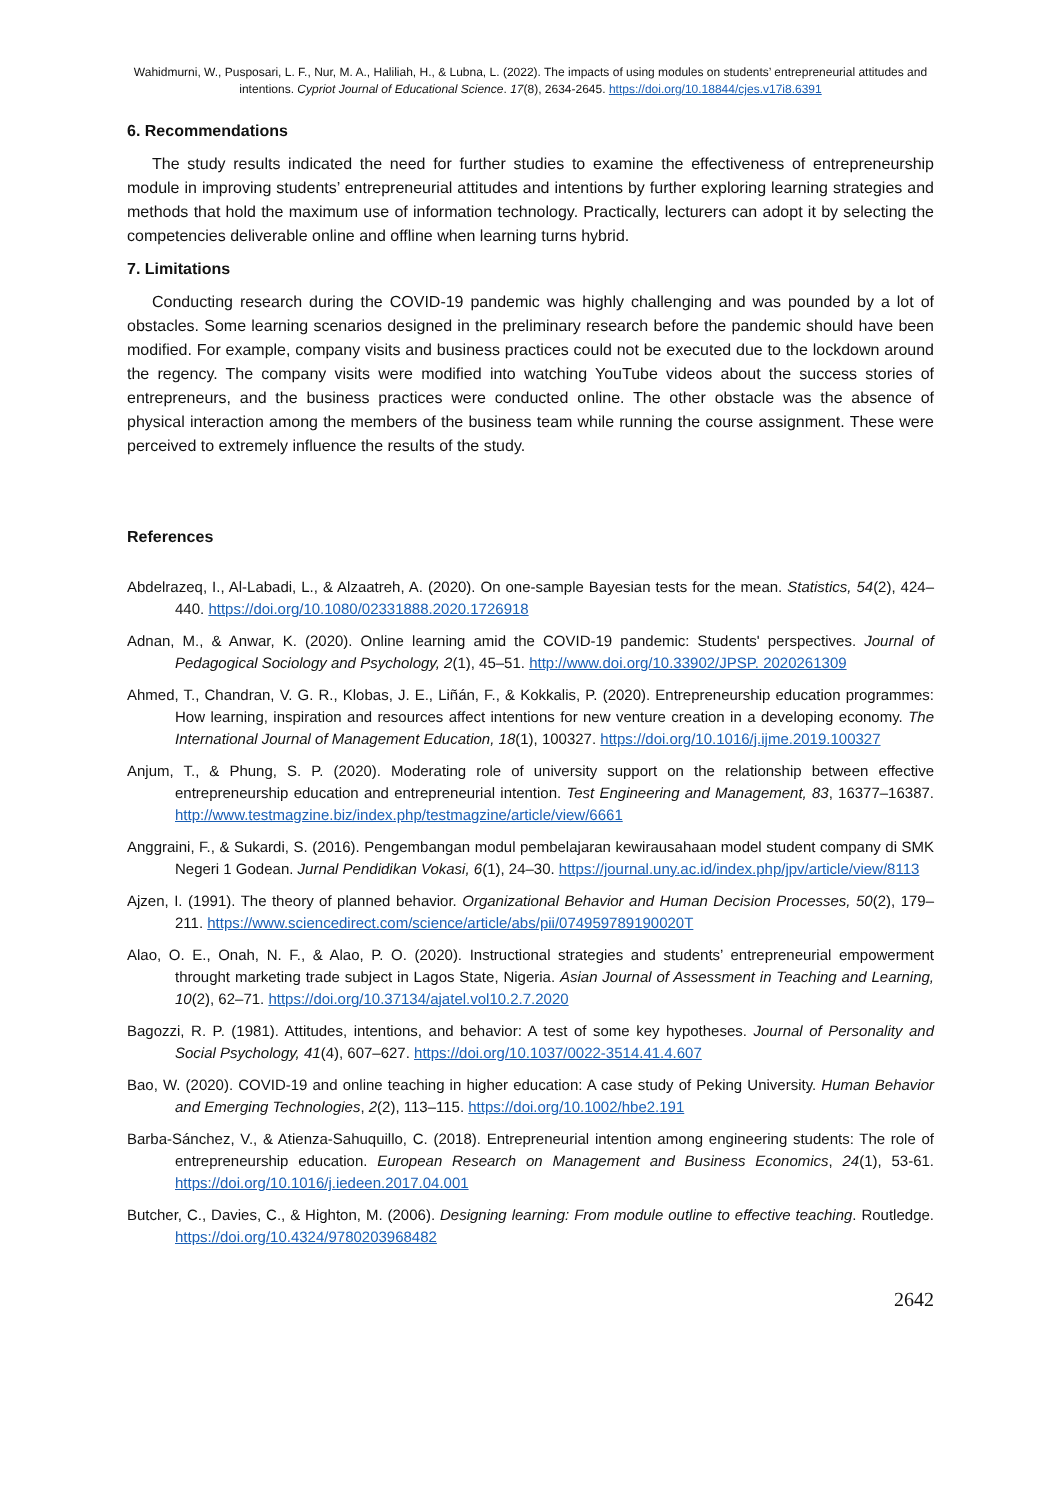Wahidmurni, W., Pusposari, L. F., Nur, M. A., Haliliah, H., & Lubna, L. (2022). The impacts of using modules on students’ entrepreneurial attitudes and intentions. Cypriot Journal of Educational Science. 17(8), 2634-2645. https://doi.org/10.18844/cjes.v17i8.6391
6. Recommendations
The study results indicated the need for further studies to examine the effectiveness of entrepreneurship module in improving students’ entrepreneurial attitudes and intentions by further exploring learning strategies and methods that hold the maximum use of information technology. Practically, lecturers can adopt it by selecting the competencies deliverable online and offline when learning turns hybrid.
7. Limitations
Conducting research during the COVID-19 pandemic was highly challenging and was pounded by a lot of obstacles. Some learning scenarios designed in the preliminary research before the pandemic should have been modified. For example, company visits and business practices could not be executed due to the lockdown around the regency. The company visits were modified into watching YouTube videos about the success stories of entrepreneurs, and the business practices were conducted online. The other obstacle was the absence of physical interaction among the members of the business team while running the course assignment. These were perceived to extremely influence the results of the study.
References
Abdelrazeq, I., Al-Labadi, L., & Alzaatreh, A. (2020). On one-sample Bayesian tests for the mean. Statistics, 54(2), 424–440. https://doi.org/10.1080/02331888.2020.1726918
Adnan, M., & Anwar, K. (2020). Online learning amid the COVID-19 pandemic: Students' perspectives. Journal of Pedagogical Sociology and Psychology, 2(1), 45–51. http://www.doi.org/10.33902/JPSP. 2020261309
Ahmed, T., Chandran, V. G. R., Klobas, J. E., Liñán, F., & Kokkalis, P. (2020). Entrepreneurship education programmes: How learning, inspiration and resources affect intentions for new venture creation in a developing economy. The International Journal of Management Education, 18(1), 100327. https://doi.org/10.1016/j.ijme.2019.100327
Anjum, T., & Phung, S. P. (2020). Moderating role of university support on the relationship between effective entrepreneurship education and entrepreneurial intention. Test Engineering and Management, 83, 16377–16387. http://www.testmagzine.biz/index.php/testmagzine/article/view/6661
Anggraini, F., & Sukardi, S. (2016). Pengembangan modul pembelajaran kewirausahaan model student company di SMK Negeri 1 Godean. Jurnal Pendidikan Vokasi, 6(1), 24–30. https://journal.uny.ac.id/index.php/jpv/article/view/8113
Ajzen, I. (1991). The theory of planned behavior. Organizational Behavior and Human Decision Processes, 50(2), 179–211. https://www.sciencedirect.com/science/article/abs/pii/074959789190020T
Alao, O. E., Onah, N. F., & Alao, P. O. (2020). Instructional strategies and students’ entrepreneurial empowerment throught marketing trade subject in Lagos State, Nigeria. Asian Journal of Assessment in Teaching and Learning, 10(2), 62–71. https://doi.org/10.37134/ajatel.vol10.2.7.2020
Bagozzi, R. P. (1981). Attitudes, intentions, and behavior: A test of some key hypotheses. Journal of Personality and Social Psychology, 41(4), 607–627. https://doi.org/10.1037/0022-3514.41.4.607
Bao, W. (2020). COVID-19 and online teaching in higher education: A case study of Peking University. Human Behavior and Emerging Technologies, 2(2), 113–115. https://doi.org/10.1002/hbe2.191
Barba-Sánchez, V., & Atienza-Sahuquillo, C. (2018). Entrepreneurial intention among engineering students: The role of entrepreneurship education. European Research on Management and Business Economics, 24(1), 53-61. https://doi.org/10.1016/j.iedeen.2017.04.001
Butcher, C., Davies, C., & Highton, M. (2006). Designing learning: From module outline to effective teaching. Routledge. https://doi.org/10.4324/9780203968482
2642